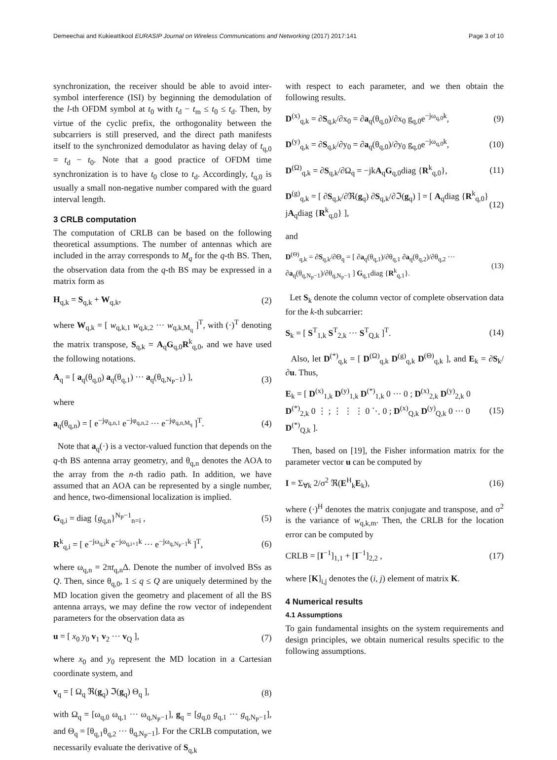Demeechai and Kukieattikool EURASIP Journal on Wireless Communications and Networking (2017) 2017:141 Page 3 of 10
synchronization, the receiver should be able to avoid inter-symbol interference (ISI) by beginning the demodulation of the l-th OFDM symbol at t<sub>0</sub> with t<sub>d</sub> − t<sub>m</sub> ≤ t<sub>0</sub> ≤ t<sub>d</sub>. Then, by virtue of the cyclic prefix, the orthogonality between the subcarriers is still preserved, and the direct path manifests itself to the synchronized demodulator as having delay of t<sub>q,0</sub> = t<sub>d</sub> − t<sub>0</sub>. Note that a good practice of OFDM time synchronization is to have t<sub>0</sub> close to t<sub>d</sub>. Accordingly, t<sub>q,0</sub> is usually a small non-negative number compared with the guard interval length.
3 CRLB computation
The computation of CRLB can be based on the following theoretical assumptions. The number of antennas which are included in the array corresponds to M<sub>q</sub> for the q-th BS. Then, the observation data from the q-th BS may be expressed in a matrix form as
H<sub>q,k</sub> = S<sub>q,k</sub> + W<sub>q,k</sub>, (2)
where W<sub>q,k</sub> = [ w<sub>q,k,1</sub> w<sub>q,k,2</sub> ··· w<sub>q,k,M<sub>q</sub></sub> ]<sup>T</sup>, with (·)<sup>T</sup> denoting the matrix transpose, S<sub>q,k</sub> = A<sub>q</sub>G<sub>q,0</sub>R<sup>k</sup><sub>q,0</sub>, and we have used the following notations.
A<sub>q</sub> = [ a<sub>q</sub>(θ<sub>q,0</sub>) a<sub>q</sub>(θ<sub>q,1</sub>) ··· a<sub>q</sub>(θ<sub>q,N<sub>P</sub>−1</sub>) ], (3)
where
a<sub>q</sub>(θ<sub>q,n</sub>) = [ e<sup>−jφ<sub>q,n,1</sub></sup> e<sup>−jφ<sub>q,n,2</sub></sup> ··· e<sup>−jφ<sub>q,n,M<sub>q</sub></sub></sup> ]<sup>T</sup>. (4)
Note that a<sub>q</sub>(·) is a vector-valued function that depends on the q-th BS antenna array geometry, and θ<sub>q,n</sub> denotes the AOA to the array from the n-th radio path. In addition, we have assumed that an AOA can be represented by a single number, and hence, two-dimensional localization is implied.
G<sub>q,i</sub> = diag {g<sub>q,n</sub>}<sup>N<sub>P</sub>−1</sup><sub>n=i</sub> , (5)
R<sup>k</sup><sub>q,i</sub> = [ e<sup>−jω<sub>q,i</sub>k</sup> e<sup>−jω<sub>q,i+1</sub>k</sup> ··· e<sup>−jω<sub>q,N<sub>P</sub>−1</sub>k</sup> ]<sup>T</sup>, (6)
where ω<sub>q,n</sub> = 2πt<sub>q,n</sub>Δ. Denote the number of involved BSs as Q. Then, since θ<sub>q,0</sub>, 1 ≤ q ≤ Q are uniquely determined by the MD location given the geometry and placement of all the BS antenna arrays, we may define the row vector of independent parameters for the observation data as
u = [ x<sub>0</sub> y<sub>0</sub> v<sub>1</sub> v<sub>2</sub> ··· v<sub>Q</sub> ], (7)
where x<sub>0</sub> and y<sub>0</sub> represent the MD location in a Cartesian coordinate system, and
v<sub>q</sub> = [ Ω<sub>q</sub> ℜ(g<sub>q</sub>) ℑ(g<sub>q</sub>) Θ<sub>q</sub> ], (8)
with Ω<sub>q</sub> = [ω<sub>q,0</sub> ω<sub>q,1</sub> ··· ω<sub>q,N<sub>P</sub>−1</sub>], g<sub>q</sub> = [g<sub>q,0</sub> g<sub>q,1</sub> ··· g<sub>q,N<sub>P</sub>−1</sub>], and Θ<sub>q</sub> = [θ<sub>q,1</sub>θ<sub>q,2</sub> ··· θ<sub>q,N<sub>P</sub>−1</sub>]. For the CRLB computation, we necessarily evaluate the derivative of S<sub>q,k</sub>
with respect to each parameter, and we then obtain the following results.
D<sup>(x)</sup><sub>q,k</sub> = ∂S<sub>q,k</sub>/∂x<sub>0</sub> = ∂a<sub>q</sub>(θ<sub>q,0</sub>)/∂x<sub>0</sub> g<sub>q,0</sub>e<sup>−jω<sub>q,0</sub>k</sup>, (9)
D<sup>(y)</sup><sub>q,k</sub> = ∂S<sub>q,k</sub>/∂y<sub>0</sub> = ∂a<sub>q</sub>(θ<sub>q,0</sub>)/∂y<sub>0</sub> g<sub>q,0</sub>e<sup>−jω<sub>q,0</sub>k</sup>, (10)
D<sup>(Ω)</sup><sub>q,k</sub> = ∂S<sub>q,k</sub>/∂Ω<sub>q</sub> = −jkA<sub>q</sub>G<sub>q,0</sub>diag {R<sup>k</sup><sub>q,0</sub>}, (11)
D<sup>(g)</sup><sub>q,k</sub> = [ ∂S<sub>q,k</sub>/∂ℜ(g<sub>q</sub>) ∂S<sub>q,k</sub>/∂ℑ(g<sub>q</sub>) ] = [ A<sub>q</sub>diag {R<sup>k</sup><sub>q,0</sub>} jA<sub>q</sub>diag {R<sup>k</sup><sub>q,0</sub>} ], (12)
and
D<sup>(Θ)</sup><sub>q,k</sub> = ∂S<sub>q,k</sub>/∂Θ<sub>q</sub> = [ ∂a<sub>q</sub>(θ<sub>q,1</sub>)/∂θ<sub>q,1</sub> ∂a<sub>q</sub>(θ<sub>q,2</sub>)/∂θ<sub>q,2</sub> ··· ∂a<sub>q</sub>(θ<sub>q,N<sub>P</sub>−1</sub>)/∂θ<sub>q,N<sub>P</sub>−1</sub> ] G<sub>q,1</sub>diag {R<sup>k</sup><sub>q,1</sub>}. (13)
Let S<sub>k</sub> denote the column vector of complete observation data for the k-th subcarrier:
S<sub>k</sub> = [ S<sup>T</sup><sub>1,k</sub> S<sup>T</sup><sub>2,k</sub> ··· S<sup>T</sup><sub>Q,k</sub> ]<sup>T</sup>. (14)
Also, let D<sup>(*)</sup><sub>q,k</sub> = [ D<sup>(Ω)</sup><sub>q,k</sub> D<sup>(g)</sup><sub>q,k</sub> D<sup>(Θ)</sup><sub>q,k</sub> ], and E<sub>k</sub> = ∂S<sub>k</sub>/∂u. Thus,
E<sub>k</sub> = [ D<sup>(x)</sup><sub>1,k</sub> D<sup>(y)</sup><sub>1,k</sub> D<sup>(*)</sup><sub>1,k</sub> 0 ··· 0 ; D<sup>(x)</sup><sub>2,k</sub> D<sup>(y)</sup><sub>2,k</sub> 0 D<sup>(*)</sup><sub>2,k</sub> 0 ⋮ ; ⋮ ⋮ ⋮ 0 ⋱ 0 ; D<sup>(x)</sup><sub>Q,k</sub> D<sup>(y)</sup><sub>Q,k</sub> 0 ··· 0 D<sup>(*)</sup><sub>Q,k</sub> ]. (15)
Then, based on [19], the Fisher information matrix for the parameter vector u can be computed by
I = Σ<sub>∀k</sub> 2/σ<sup>2</sup> ℜ(E<sup>H</sup><sub>k</sub>E<sub>k</sub>), (16)
where (·)<sup>H</sup> denotes the matrix conjugate and transpose, and σ<sup>2</sup> is the variance of w<sub>q,k,m</sub>. Then, the CRLB for the location error can be computed by
CRLB = [I<sup>−1</sup>]<sub>1,1</sub> + [I<sup>−1</sup>]<sub>2,2</sub> , (17)
where [K]<sub>i,j</sub> denotes the (i, j) element of matrix K.
4 Numerical results
4.1 Assumptions
To gain fundamental insights on the system requirements and design principles, we obtain numerical results specific to the following assumptions.